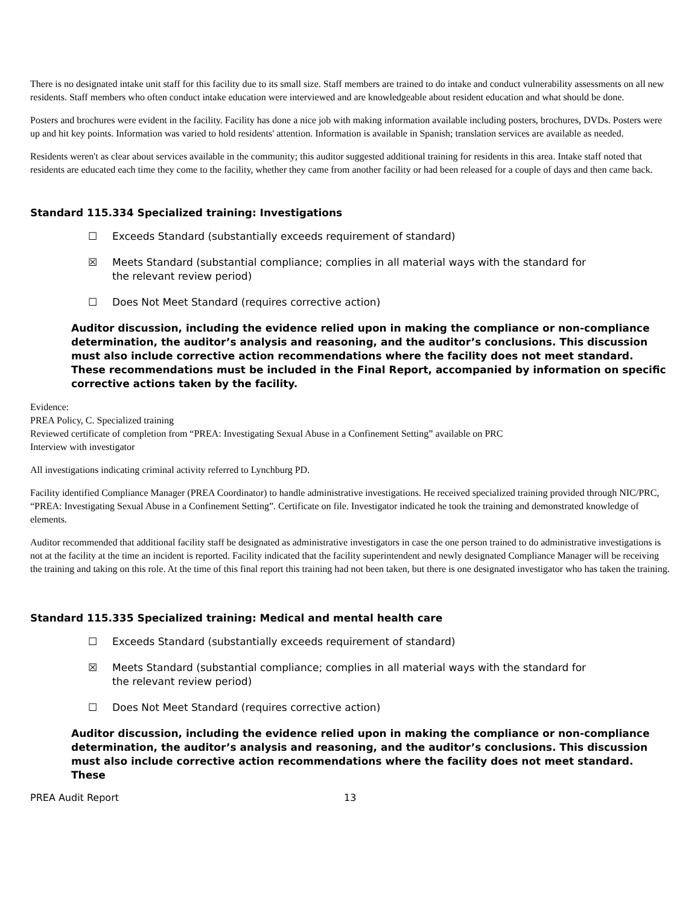There is no designated intake unit staff for this facility due to its small size. Staff members are trained to do intake and conduct vulnerability assessments on all new residents. Staff members who often conduct intake education were interviewed and are knowledgeable about resident education and what should be done.
Posters and brochures were evident in the facility. Facility has done a nice job with making information available including posters, brochures, DVDs. Posters were up and hit key points. Information was varied to hold residents' attention. Information is available in Spanish; translation services are available as needed.
Residents weren't as clear about services available in the community; this auditor suggested additional training for residents in this area. Intake staff noted that residents are educated each time they come to the facility, whether they came from another facility or had been released for a couple of days and then came back.
Standard 115.334 Specialized training: Investigations
☐ Exceeds Standard (substantially exceeds requirement of standard)
☒ Meets Standard (substantial compliance; complies in all material ways with the standard for the relevant review period)
☐ Does Not Meet Standard (requires corrective action)
Auditor discussion, including the evidence relied upon in making the compliance or non-compliance determination, the auditor’s analysis and reasoning, and the auditor’s conclusions. This discussion must also include corrective action recommendations where the facility does not meet standard. These recommendations must be included in the Final Report, accompanied by information on specific corrective actions taken by the facility.
Evidence:
PREA Policy, C. Specialized training
Reviewed certificate of completion from “PREA: Investigating Sexual Abuse in a Confinement Setting” available on PRC
Interview with investigator
All investigations indicating criminal activity referred to Lynchburg PD.
Facility identified Compliance Manager (PREA Coordinator) to handle administrative investigations. He received specialized training provided through NIC/PRC, “PREA: Investigating Sexual Abuse in a Confinement Setting”. Certificate on file. Investigator indicated he took the training and demonstrated knowledge of elements.
Auditor recommended that additional facility staff be designated as administrative investigators in case the one person trained to do administrative investigations is not at the facility at the time an incident is reported. Facility indicated that the facility superintendent and newly designated Compliance Manager will be receiving the training and taking on this role. At the time of this final report this training had not been taken, but there is one designated investigator who has taken the training.
Standard 115.335 Specialized training: Medical and mental health care
☐ Exceeds Standard (substantially exceeds requirement of standard)
☒ Meets Standard (substantial compliance; complies in all material ways with the standard for the relevant review period)
☐ Does Not Meet Standard (requires corrective action)
Auditor discussion, including the evidence relied upon in making the compliance or non-compliance determination, the auditor’s analysis and reasoning, and the auditor’s conclusions. This discussion must also include corrective action recommendations where the facility does not meet standard. These
PREA Audit Report 13